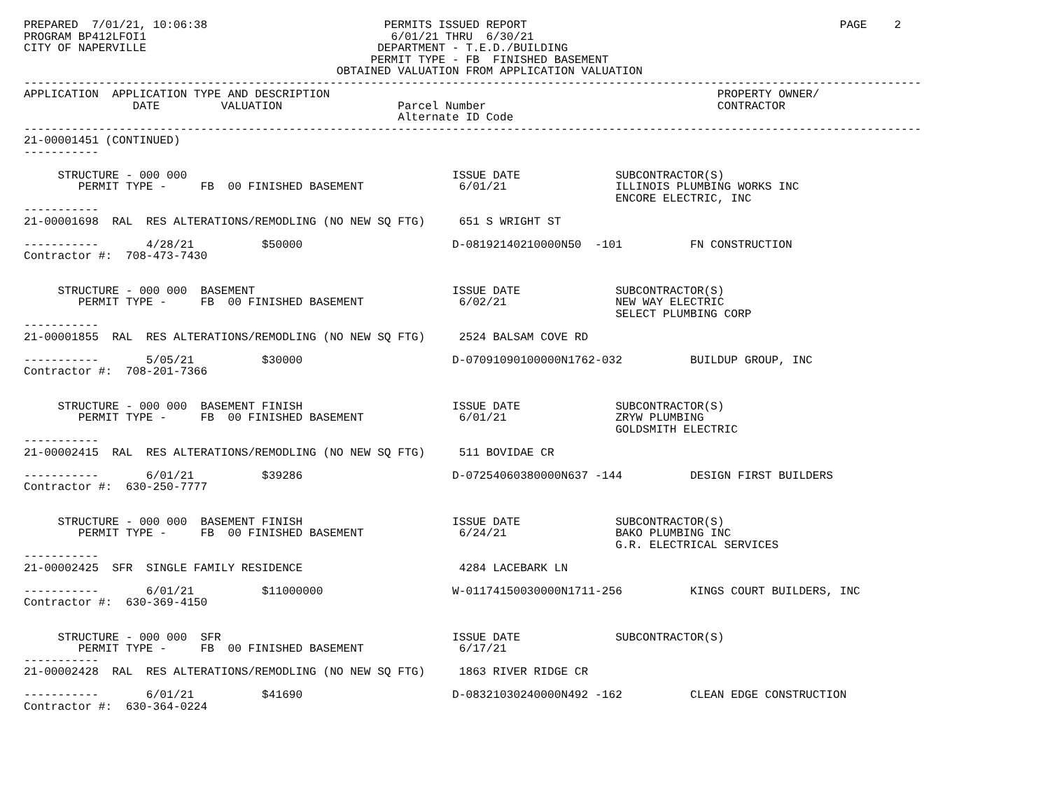PREPARED  7/01/21, 10:06:38                          PERMITS ISSUED REPORT                                              PAGE    2
PROGRAM BP412LFOI1                                    6/01/21 THRU  6/30/21
CITY OF NAPERVILLE                                  DEPARTMENT - T.E.D./BUILDING
                                                   PERMIT TYPE - FB  FINISHED BASEMENT
                                              OBTAINED VALUATION FROM APPLICATION VALUATION
------------------------------------------------------------------------------------------------------------------------------------
APPLICATION  APPLICATION TYPE AND DESCRIPTION                                                         PROPERTY OWNER/
                DATE         VALUATION                 Parcel Number                                  CONTRACTOR
                                                       Alternate ID Code
------------------------------------------------------------------------------------------------------------------------------------
21-00001451 (CONTINUED)
-----------

     STRUCTURE - 000 000                                       ISSUE DATE              SUBCONTRACTOR(S)
        PERMIT TYPE -     FB  00 FINISHED BASEMENT              6/01/21                ILLINOIS PLUMBING WORKS INC
                                                                                       ENCORE ELECTRIC, INC
-----------
21-00001698  RAL  RES ALTERATIONS/REMODLING (NO NEW SQ FTG)     651 S WRIGHT ST

-----------       4/28/21          $50000                      D-08192140210000N50  -101          FN CONSTRUCTION
Contractor #:  708-473-7430


     STRUCTURE - 000 000  BASEMENT                             ISSUE DATE              SUBCONTRACTOR(S)
        PERMIT TYPE -     FB  00 FINISHED BASEMENT              6/02/21                NEW WAY ELECTRIC
                                                                                       SELECT PLUMBING CORP
-----------
21-00001855  RAL  RES ALTERATIONS/REMODLING (NO NEW SQ FTG)     2524 BALSAM COVE RD

-----------       5/05/21          $30000                      D-07091090100000N1762-032          BUILDUP GROUP, INC
Contractor #:  708-201-7366


     STRUCTURE - 000 000  BASEMENT FINISH                      ISSUE DATE              SUBCONTRACTOR(S)
        PERMIT TYPE -     FB  00 FINISHED BASEMENT              6/01/21                ZRYW PLUMBING
                                                                                       GOLDSMITH ELECTRIC
-----------
21-00002415  RAL  RES ALTERATIONS/REMODLING (NO NEW SQ FTG)     511 BOVIDAE CR

-----------       6/01/21          $39286                      D-07254060380000N637 -144          DESIGN FIRST BUILDERS
Contractor #:  630-250-7777


     STRUCTURE - 000 000  BASEMENT FINISH                      ISSUE DATE              SUBCONTRACTOR(S)
        PERMIT TYPE -     FB  00 FINISHED BASEMENT              6/24/21                BAKO PLUMBING INC
                                                                                       G.R. ELECTRICAL SERVICES
-----------
21-00002425  SFR  SINGLE FAMILY RESIDENCE                       4284 LACEBARK LN

-----------       6/01/21          $11000000                   W-01174150030000N1711-256          KINGS COURT BUILDERS, INC
Contractor #:  630-369-4150


     STRUCTURE - 000 000  SFR                                  ISSUE DATE              SUBCONTRACTOR(S)
        PERMIT TYPE -     FB  00 FINISHED BASEMENT              6/17/21
-----------
21-00002428  RAL  RES ALTERATIONS/REMODLING (NO NEW SQ FTG)     1863 RIVER RIDGE CR

-----------       6/01/21          $41690                      D-08321030240000N492 -162          CLEAN EDGE CONSTRUCTION
Contractor #:  630-364-0224